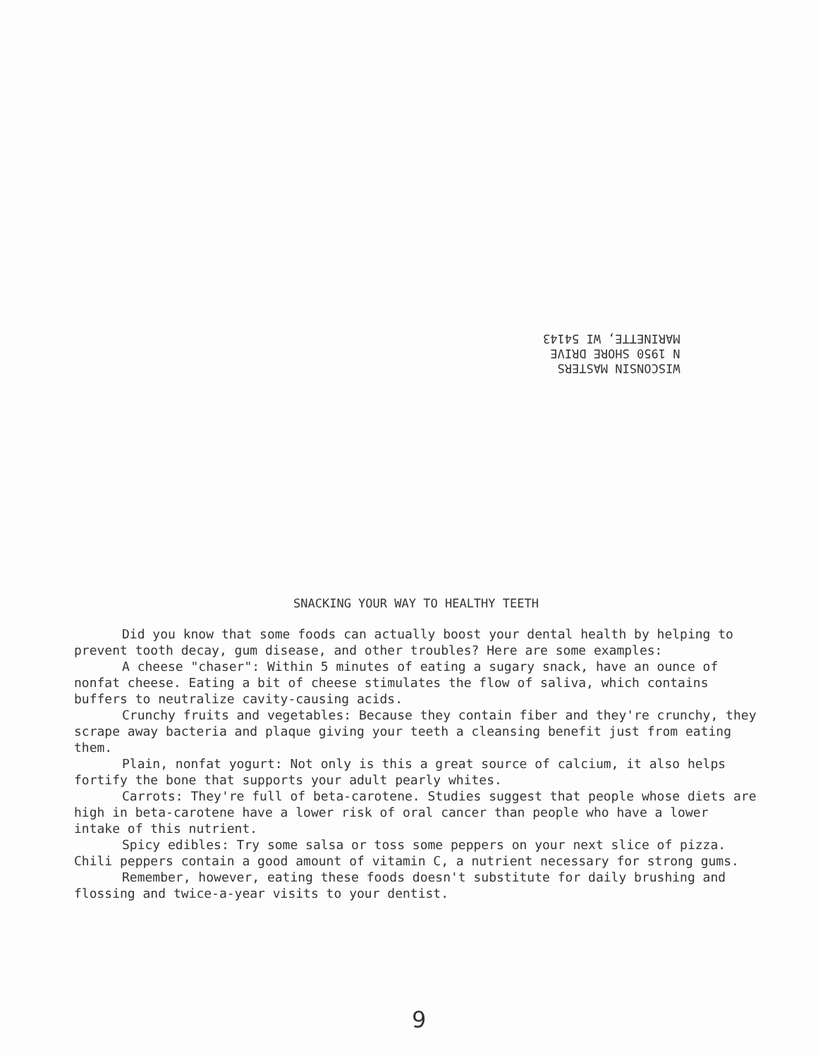WISCONSIN MASTERS
N 1950 SHORE DRIVE
MARINETTE, WI 54143
SNACKING YOUR WAY TO HEALTHY TEETH
Did you know that some foods can actually boost your dental health by helping to prevent tooth decay, gum disease, and other troubles? Here are some examples:
A cheese "chaser": Within 5 minutes of eating a sugary snack, have an ounce of nonfat cheese. Eating a bit of cheese stimulates the flow of saliva, which contains buffers to neutralize cavity-causing acids.
Crunchy fruits and vegetables: Because they contain fiber and they're crunchy, they scrape away bacteria and plaque giving your teeth a cleansing benefit just from eating them.
Plain, nonfat yogurt: Not only is this a great source of calcium, it also helps fortify the bone that supports your adult pearly whites.
Carrots: They're full of beta-carotene. Studies suggest that people whose diets are high in beta-carotene have a lower risk of oral cancer than people who have a lower intake of this nutrient.
Spicy edibles: Try some salsa or toss some peppers on your next slice of pizza. Chili peppers contain a good amount of vitamin C, a nutrient necessary for strong gums.
Remember, however, eating these foods doesn't substitute for daily brushing and flossing and twice-a-year visits to your dentist.
9